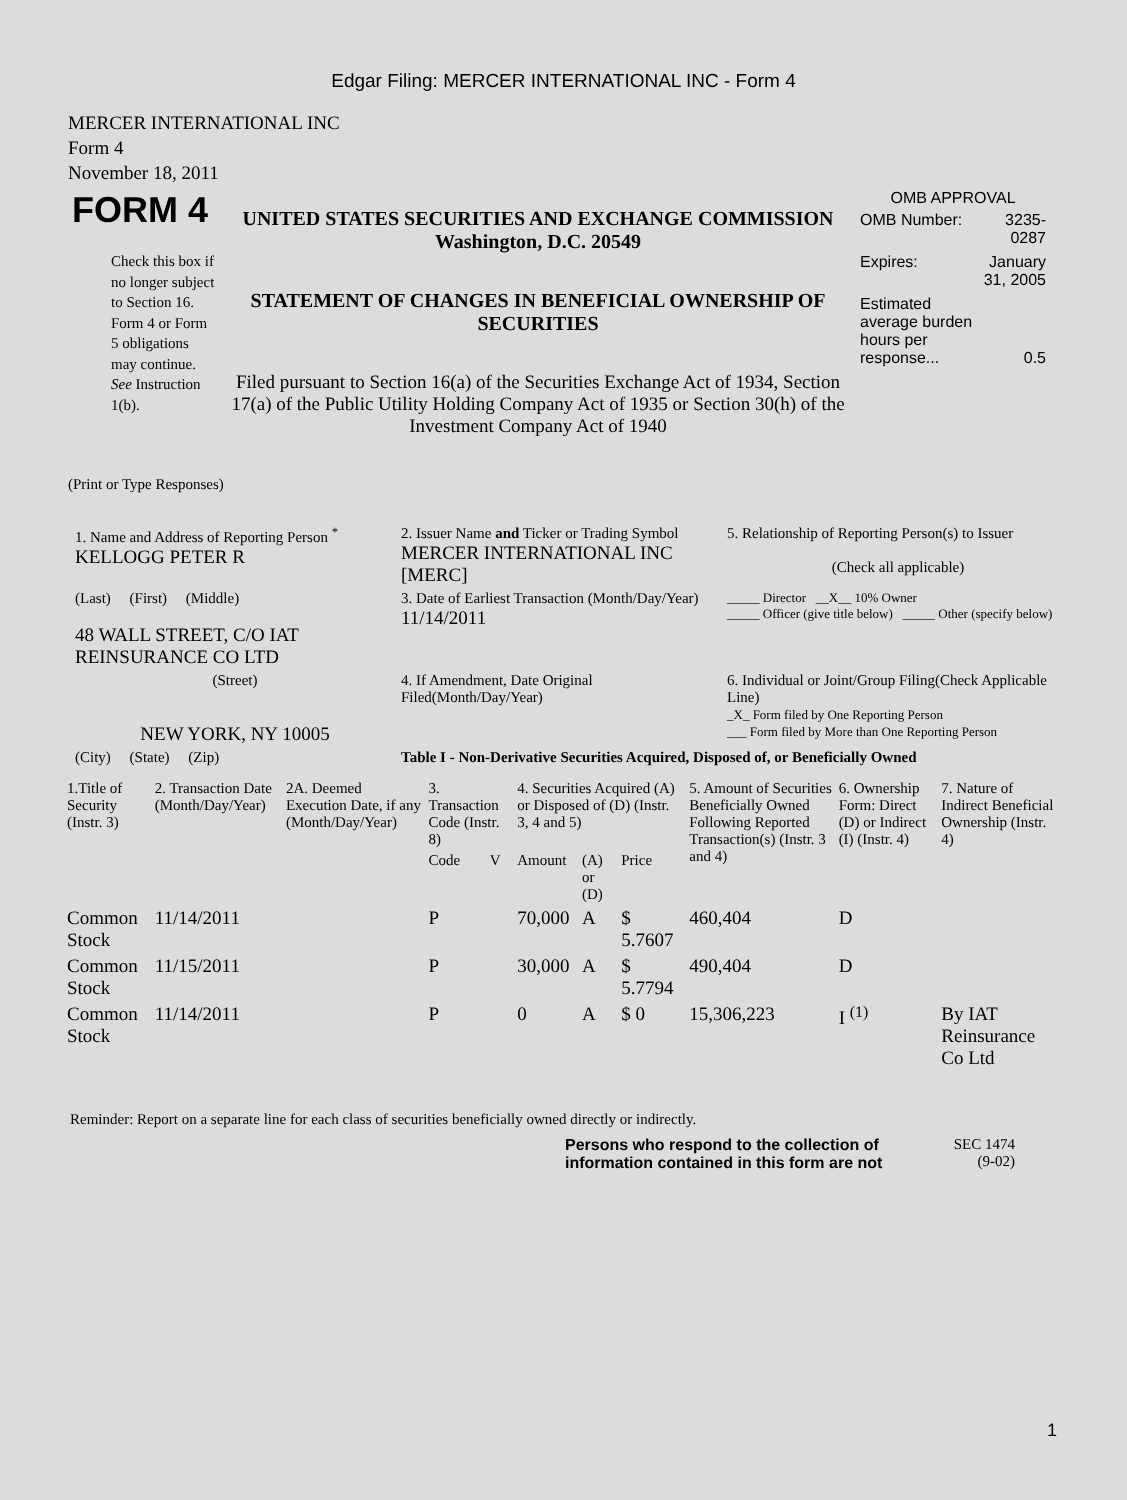Edgar Filing: MERCER INTERNATIONAL INC - Form 4
MERCER INTERNATIONAL INC
Form 4
November 18, 2011
FORM 4
Check this box if no longer subject to Section 16. Form 4 or Form 5 obligations may continue. See Instruction 1(b).
UNITED STATES SECURITIES AND EXCHANGE COMMISSION
Washington, D.C. 20549
STATEMENT OF CHANGES IN BENEFICIAL OWNERSHIP OF SECURITIES
Filed pursuant to Section 16(a) of the Securities Exchange Act of 1934, Section 17(a) of the Public Utility Holding Company Act of 1935 or Section 30(h) of the Investment Company Act of 1940
OMB APPROVAL
| OMB Number: | 3235-0287 |
| Expires: | January 31, 2005 |
| Estimated average burden hours per response... | 0.5 |
(Print or Type Responses)
| 1. Name and Address of Reporting Person <sup>*</sup> KELLOGG PETER R | 2. Issuer Name and Ticker or Trading Symbol MERCER INTERNATIONAL INC [MERC] | 5. Relationship of Reporting Person(s) to Issuer (Check all applicable) |
| (Last) (First) (Middle) 48 WALL STREET, C/O IAT REINSURANCE CO LTD | 3. Date of Earliest Transaction (Month/Day/Year) 11/14/2011 | _____ Director __X__ 10% Owner _____ Officer (give title below) _____ Other (specify below) |
| (Street) NEW YORK, NY 10005 | 4. If Amendment, Date Original Filed(Month/Day/Year) | 6. Individual or Joint/Group Filing(Check Applicable Line) _X_ Form filed by One Reporting Person ___ Form filed by More than One Reporting Person |
| (City) (State) (Zip) | Table I - Non-Derivative Securities Acquired, Disposed of, or Beneficially Owned | |
| 1.Title of Security (Instr. 3) | 2. Transaction Date (Month/Day/Year) | 2A. Deemed Execution Date, if any (Month/Day/Year) | 3. Transaction Code (Instr. 8) | | 4. Securities Acquired (A) or Disposed of (D) (Instr. 3, 4 and 5) | | | 5. Amount of Securities Beneficially Owned Following Reported Transaction(s) (Instr. 3 and 4) | 6. Ownership Form: Direct (D) or Indirect (I) (Instr. 4) | 7. Nature of Indirect Beneficial Ownership (Instr. 4) |
| --- | --- | --- | --- | --- | --- | --- | --- | --- | --- | --- |
| | | | Code | V | Amount | (A) or (D) | Price | | | |
| Common Stock | 11/14/2011 | | P | | 70,000 | A | $ 5.7607 | 460,404 | D | |
| Common Stock | 11/15/2011 | | P | | 30,000 | A | $ 5.7794 | 490,404 | D | |
| Common Stock | 11/14/2011 | | P | | 0 | A | $ 0 | 15,306,223 | I <sup>(1)</sup> | By IAT Reinsurance Co Ltd |
Reminder: Report on a separate line for each class of securities beneficially owned directly or indirectly.
Persons who respond to the collection of information contained in this form are not
SEC 1474
(9-02)
1